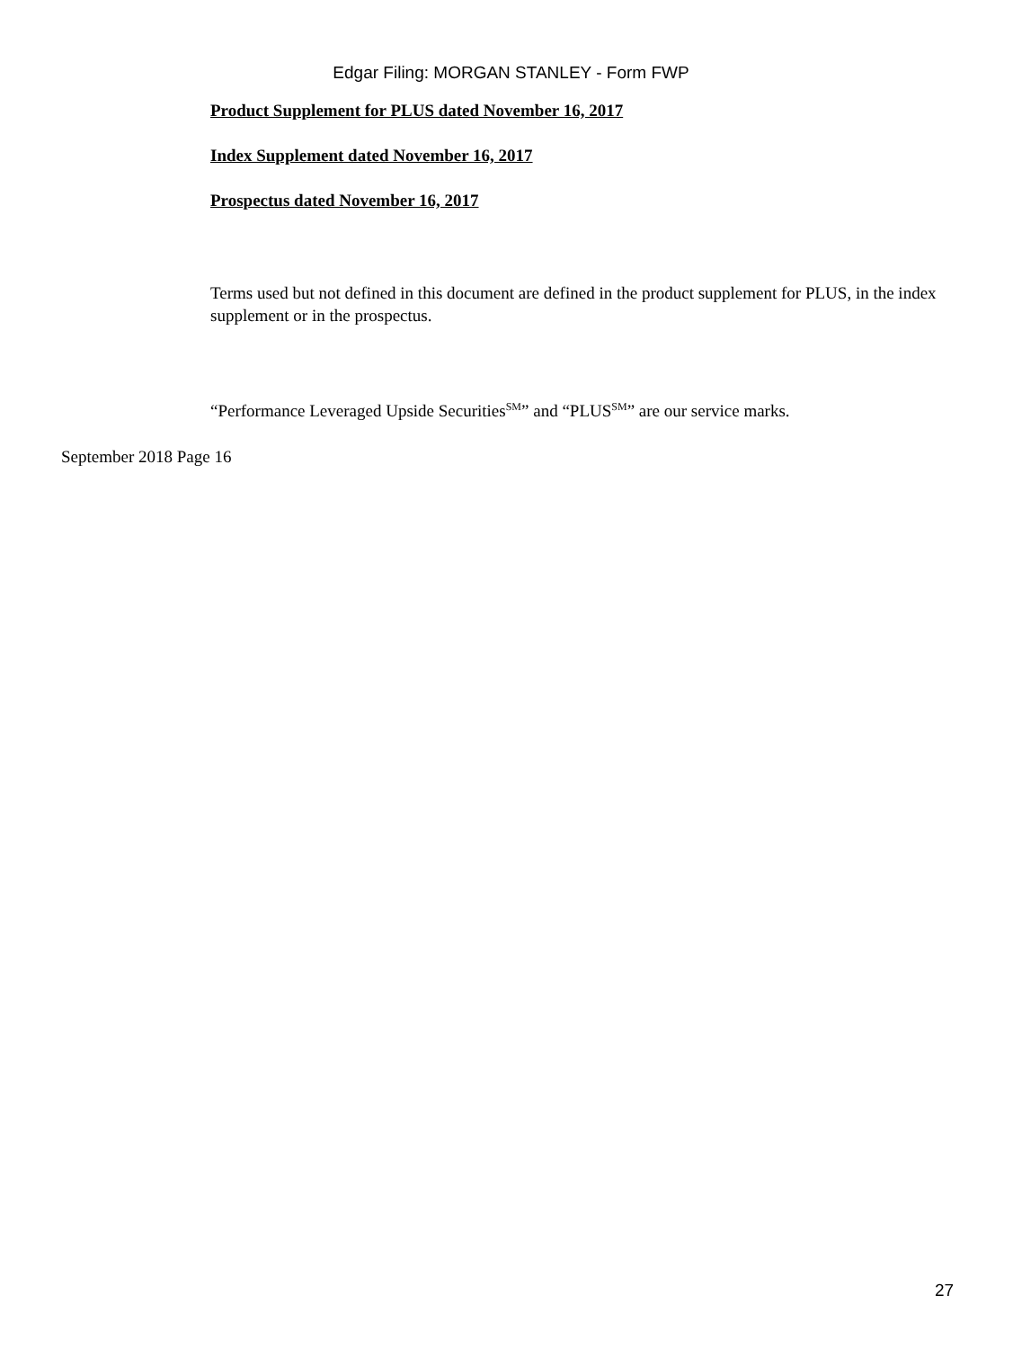Edgar Filing: MORGAN STANLEY - Form FWP
Product Supplement for PLUS dated November 16, 2017
Index Supplement dated November 16, 2017
Prospectus dated November 16, 2017
Terms used but not defined in this document are defined in the product supplement for PLUS, in the index supplement or in the prospectus.
“Performance Leveraged Upside Securities<sup>SM</sup>” and “PLUS<sup>SM</sup>” are our service marks.
September 2018 Page 16
27